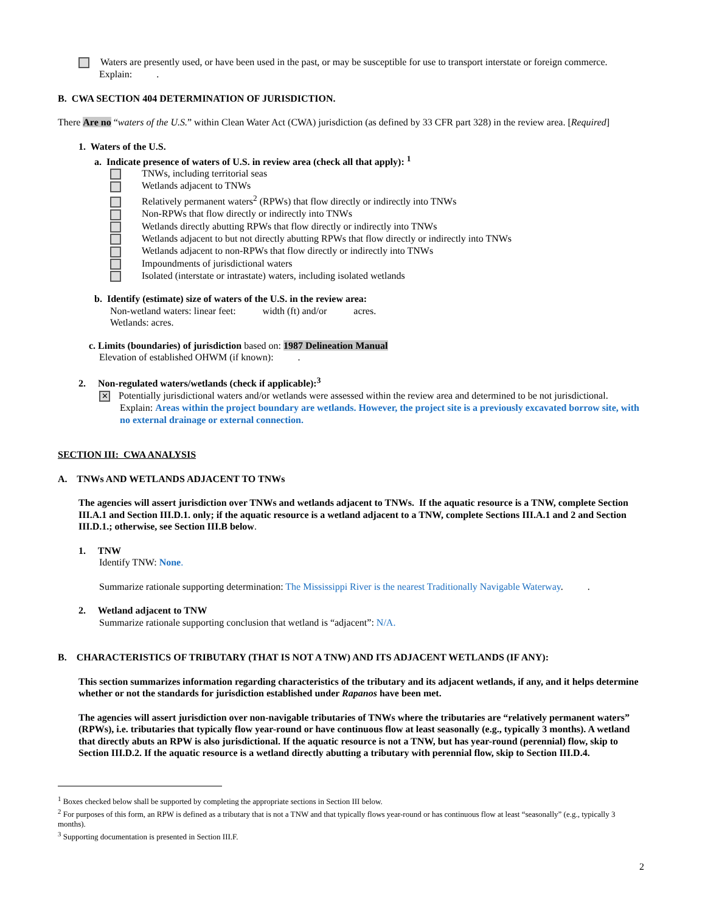Waters are presently used, or have been used in the past, or may be susceptible for use to transport interstate or foreign commerce.
Explain: .
B. CWA SECTION 404 DETERMINATION OF JURISDICTION.
There Are no “waters of the U.S.” within Clean Water Act (CWA) jurisdiction (as defined by 33 CFR part 328) in the review area. [Required]
1. Waters of the U.S.
a. Indicate presence of waters of U.S. in review area (check all that apply): <sup>1</sup>
TNWs, including territorial seas
Wetlands adjacent to TNWs
Relatively permanent waters<sup>2</sup> (RPWs) that flow directly or indirectly into TNWs
Non-RPWs that flow directly or indirectly into TNWs
Wetlands directly abutting RPWs that flow directly or indirectly into TNWs
Wetlands adjacent to but not directly abutting RPWs that flow directly or indirectly into TNWs
Wetlands adjacent to non-RPWs that flow directly or indirectly into TNWs
Impoundments of jurisdictional waters
Isolated (interstate or intrastate) waters, including isolated wetlands
b. Identify (estimate) size of waters of the U.S. in the review area:
Non-wetland waters: linear feet: width (ft) and/or acres.
Wetlands: acres.
c. Limits (boundaries) of jurisdiction based on: 1987 Delineation Manual
Elevation of established OHWM (if known): .
2. Non-regulated waters/wetlands (check if applicable):<sup>3</sup>
✕ Potentially jurisdictional waters and/or wetlands were assessed within the review area and determined to be not jurisdictional.
Explain: Areas within the project boundary are wetlands. However, the project site is a previously excavated borrow site, with no external drainage or external connection.
SECTION III: CWA ANALYSIS
A. TNWs AND WETLANDS ADJACENT TO TNWs
The agencies will assert jurisdiction over TNWs and wetlands adjacent to TNWs. If the aquatic resource is a TNW, complete Section III.A.1 and Section III.D.1. only; if the aquatic resource is a wetland adjacent to a TNW, complete Sections III.A.1 and 2 and Section III.D.1.; otherwise, see Section III.B below.
1. TNW
Identify TNW: None.
Summarize rationale supporting determination: The Mississippi River is the nearest Traditionally Navigable Waterway. .
2. Wetland adjacent to TNW
Summarize rationale supporting conclusion that wetland is “adjacent”: N/A.
B. CHARACTERISTICS OF TRIBUTARY (THAT IS NOT A TNW) AND ITS ADJACENT WETLANDS (IF ANY):
This section summarizes information regarding characteristics of the tributary and its adjacent wetlands, if any, and it helps determine whether or not the standards for jurisdiction established under Rapanos have been met.
The agencies will assert jurisdiction over non-navigable tributaries of TNWs where the tributaries are “relatively permanent waters” (RPWs), i.e. tributaries that typically flow year-round or have continuous flow at least seasonally (e.g., typically 3 months). A wetland that directly abuts an RPW is also jurisdictional. If the aquatic resource is not a TNW, but has year-round (perennial) flow, skip to Section III.D.2. If the aquatic resource is a wetland directly abutting a tributary with perennial flow, skip to Section III.D.4.
<sup>1</sup> Boxes checked below shall be supported by completing the appropriate sections in Section III below.
<sup>2</sup> For purposes of this form, an RPW is defined as a tributary that is not a TNW and that typically flows year-round or has continuous flow at least “seasonally” (e.g., typically 3 months).
<sup>3</sup> Supporting documentation is presented in Section III.F.
2